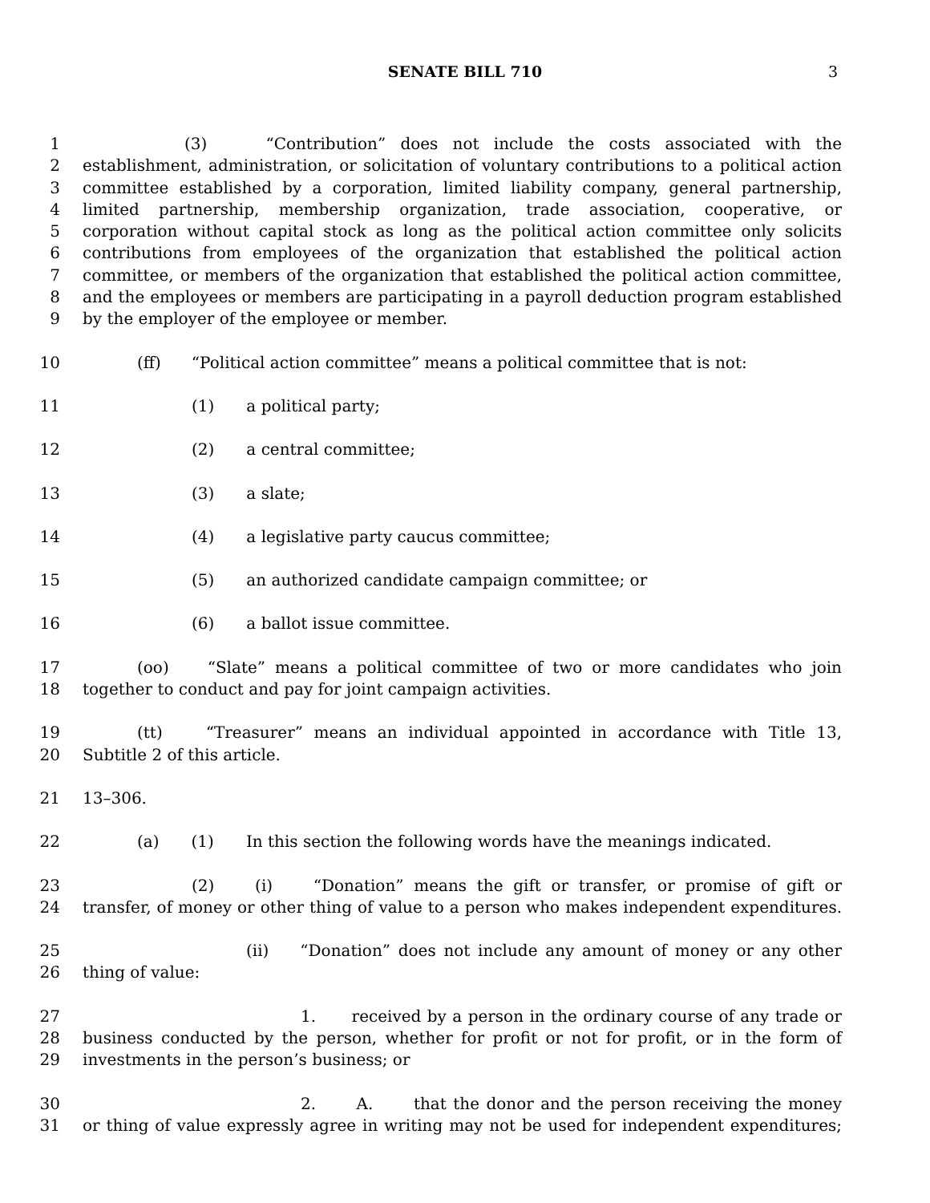SENATE BILL 710 3
1 (3) “Contribution” does not include the costs associated with the
2 establishment, administration, or solicitation of voluntary contributions to a political action
3 committee established by a corporation, limited liability company, general partnership,
4 limited partnership, membership organization, trade association, cooperative, or
5 corporation without capital stock as long as the political action committee only solicits
6 contributions from employees of the organization that established the political action
7 committee, or members of the organization that established the political action committee,
8 and the employees or members are participating in a payroll deduction program established
9 by the employer of the employee or member.
10 (ff) “Political action committee” means a political committee that is not:
11 (1) a political party;
12 (2) a central committee;
13 (3) a slate;
14 (4) a legislative party caucus committee;
15 (5) an authorized candidate campaign committee; or
16 (6) a ballot issue committee.
17 (oo) “Slate” means a political committee of two or more candidates who join
18 together to conduct and pay for joint campaign activities.
19 (tt) “Treasurer” means an individual appointed in accordance with Title 13,
20 Subtitle 2 of this article.
21 13–306.
22 (a) (1) In this section the following words have the meanings indicated.
23 (2) (i) “Donation” means the gift or transfer, or promise of gift or
24 transfer, of money or other thing of value to a person who makes independent expenditures.
25 (ii) “Donation” does not include any amount of money or any other
26 thing of value:
27 1. received by a person in the ordinary course of any trade or
28 business conducted by the person, whether for profit or not for profit, or in the form of
29 investments in the person’s business; or
30 2. A. that the donor and the person receiving the money
31 or thing of value expressly agree in writing may not be used for independent expenditures;